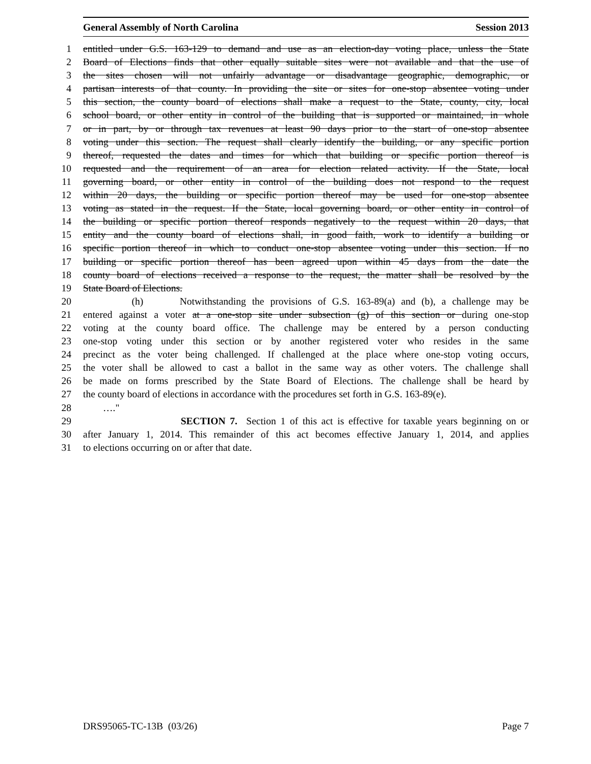General Assembly of North Carolina Session 2013
1 entitled under G.S. 163-129 to demand and use as an election-day voting place, unless the State
2 Board of Elections finds that other equally suitable sites were not available and that the use of
3 the sites chosen will not unfairly advantage or disadvantage geographic, demographic, or
4 partisan interests of that county. In providing the site or sites for one-stop absentee voting under
5 this section, the county board of elections shall make a request to the State, county, city, local
6 school board, or other entity in control of the building that is supported or maintained, in whole
7 or in part, by or through tax revenues at least 90 days prior to the start of one-stop absentee
8 voting under this section. The request shall clearly identify the building, or any specific portion
9 thereof, requested the dates and times for which that building or specific portion thereof is
10 requested and the requirement of an area for election related activity. If the State, local
11 governing board, or other entity in control of the building does not respond to the request
12 within 20 days, the building or specific portion thereof may be used for one-stop absentee
13 voting as stated in the request. If the State, local governing board, or other entity in control of
14 the building or specific portion thereof responds negatively to the request within 20 days, that
15 entity and the county board of elections shall, in good faith, work to identify a building or
16 specific portion thereof in which to conduct one-stop absentee voting under this section. If no
17 building or specific portion thereof has been agreed upon within 45 days from the date the
18 county board of elections received a response to the request, the matter shall be resolved by the
19 State Board of Elections.
20 (h) Notwithstanding the provisions of G.S. 163-89(a) and (b), a challenge may be
21 entered against a voter at a one-stop site under subsection (g) of this section or during one-stop
22 voting at the county board office. The challenge may be entered by a person conducting
23 one-stop voting under this section or by another registered voter who resides in the same
24 precinct as the voter being challenged. If challenged at the place where one-stop voting occurs,
25 the voter shall be allowed to cast a ballot in the same way as other voters. The challenge shall
26 be made on forms prescribed by the State Board of Elections. The challenge shall be heard by
27 the county board of elections in accordance with the procedures set forth in G.S. 163-89(e).
28 …."
29 SECTION 7. Section 1 of this act is effective for taxable years beginning on or
30 after January 1, 2014. This remainder of this act becomes effective January 1, 2014, and applies
31 to elections occurring on or after that date.
DRS95065-TC-13B (03/26) Page 7